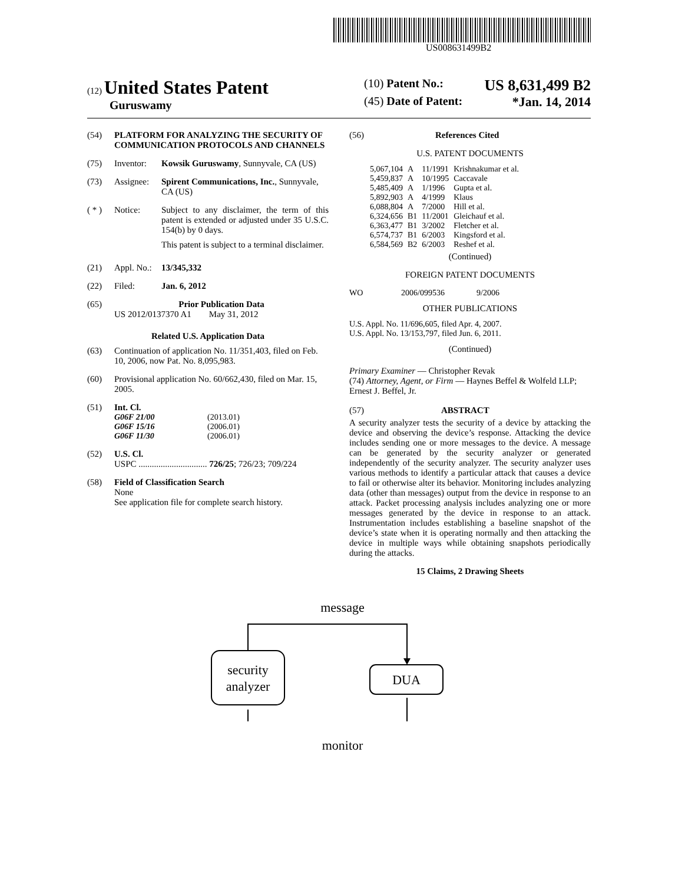US008631499B2
(12) United States Patent
Guruswamy
(10) Patent No.: US 8,631,499 B2
(45) Date of Patent: *Jan. 14, 2014
(54) PLATFORM FOR ANALYZING THE SECURITY OF COMMUNICATION PROTOCOLS AND CHANNELS
(75) Inventor: Kowsik Guruswamy, Sunnyvale, CA (US)
(73) Assignee: Spirent Communications, Inc., Sunnyvale, CA (US)
( * ) Notice: Subject to any disclaimer, the term of this patent is extended or adjusted under 35 U.S.C. 154(b) by 0 days.
This patent is subject to a terminal disclaimer.
(21) Appl. No.: 13/345,332
(22) Filed: Jan. 6, 2012
(65) Prior Publication Data
US 2012/0137370 A1 May 31, 2012
Related U.S. Application Data
(63) Continuation of application No. 11/351,403, filed on Feb. 10, 2006, now Pat. No. 8,095,983.
(60) Provisional application No. 60/662,430, filed on Mar. 15, 2005.
(51) Int. Cl.
| G06F 21/00 | (2013.01) |
| G06F 15/16 | (2006.01) |
| G06F 11/30 | (2006.01) |
(52) U.S. Cl.
USPC ............................... 726/25; 726/23; 709/224
(58) Field of Classification Search
None
See application file for complete search history.
(56) References Cited
U.S. PATENT DOCUMENTS
| 5,067,104 | A | 11/1991 | Krishnakumar et al. |
| 5,459,837 | A | 10/1995 | Caccavale |
| 5,485,409 | A | 1/1996 | Gupta et al. |
| 5,892,903 | A | 4/1999 | Klaus |
| 6,088,804 | A | 7/2000 | Hill et al. |
| 6,324,656 | B1 | 11/2001 | Gleichauf et al. |
| 6,363,477 | B1 | 3/2002 | Fletcher et al. |
| 6,574,737 | B1 | 6/2003 | Kingsford et al. |
| 6,584,569 | B2 | 6/2003 | Reshef et al. |
(Continued)
FOREIGN PATENT DOCUMENTS
| WO | 2006/099536 | 9/2006 |
OTHER PUBLICATIONS
U.S. Appl. No. 11/696,605, filed Apr. 4, 2007.
U.S. Appl. No. 13/153,797, filed Jun. 6, 2011.
(Continued)
Primary Examiner — Christopher Revak
(74) Attorney, Agent, or Firm — Haynes Beffel & Wolfeld LLP; Ernest J. Beffel, Jr.
(57) ABSTRACT
A security analyzer tests the security of a device by attacking the device and observing the device’s response. Attacking the device includes sending one or more messages to the device. A message can be generated by the security analyzer or generated independently of the security analyzer. The security analyzer uses various methods to identify a particular attack that causes a device to fail or otherwise alter its behavior. Monitoring includes analyzing data (other than messages) output from the device in response to an attack. Packet processing analysis includes analyzing one or more messages generated by the device in response to an attack. Instrumentation includes establishing a baseline snapshot of the device’s state when it is operating normally and then attacking the device in multiple ways while obtaining snapshots periodically during the attacks.
15 Claims, 2 Drawing Sheets
message
security
analyzer
DUA
monitor